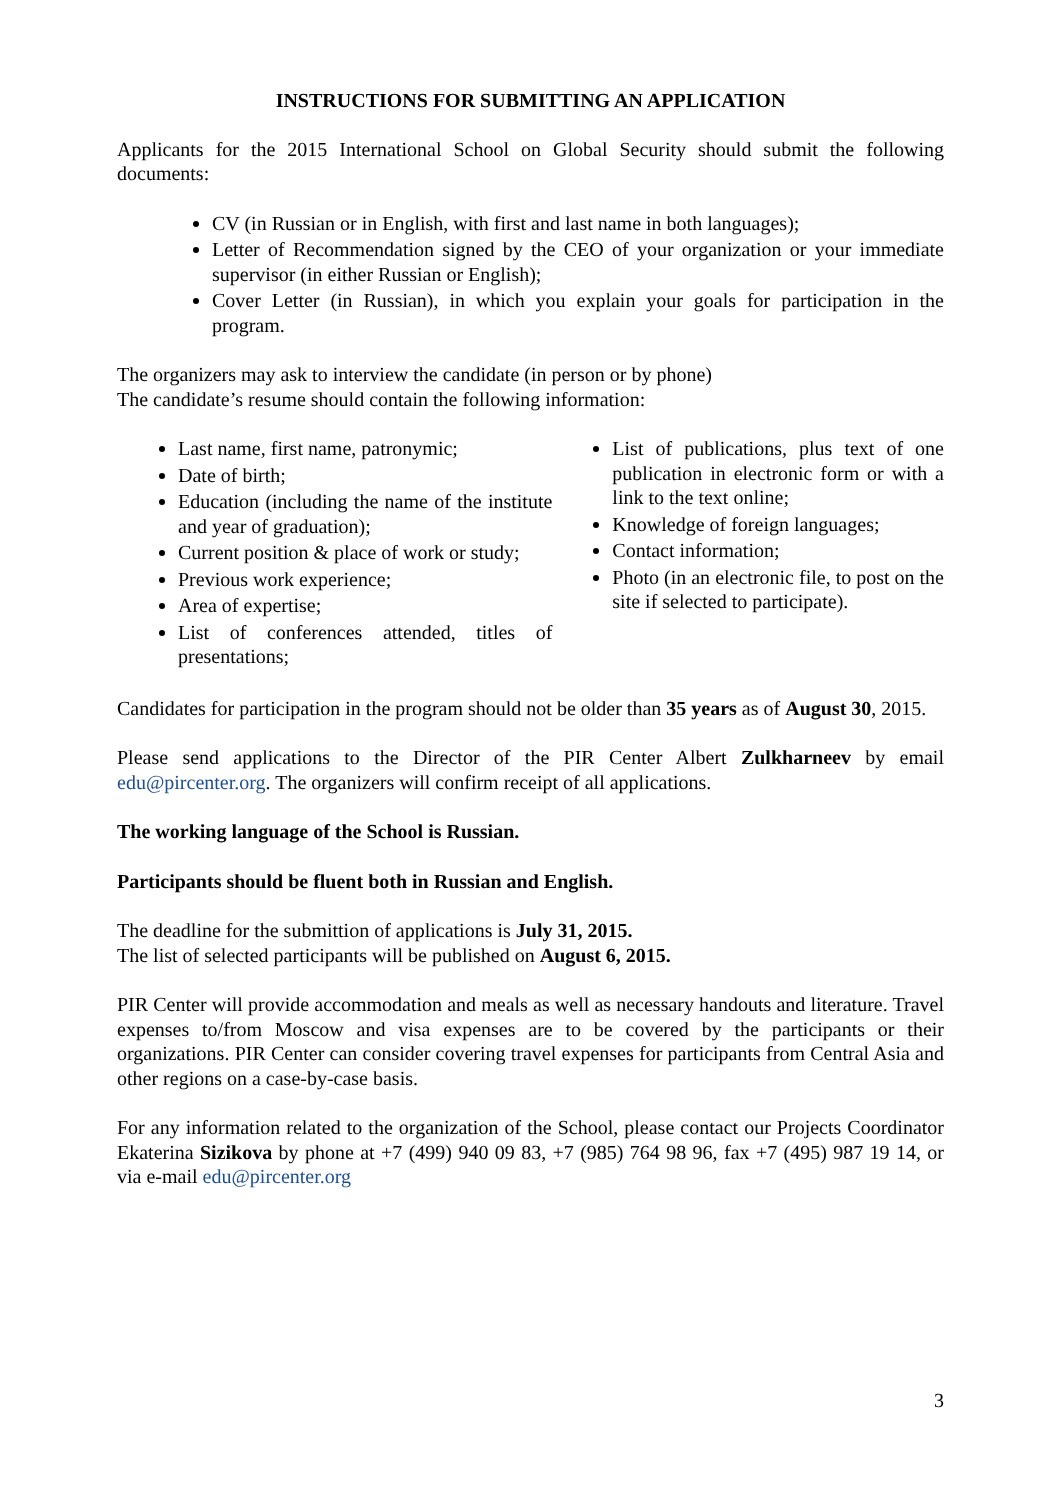INSTRUCTIONS FOR SUBMITTING AN APPLICATION
Applicants for the 2015 International School on Global Security should submit the following documents:
CV (in Russian or in English, with first and last name in both languages);
Letter of Recommendation signed by the CEO of your organization or your immediate supervisor (in either Russian or English);
Cover Letter (in Russian), in which you explain your goals for participation in the program.
The organizers may ask to interview the candidate (in person or by phone)
The candidate’s resume should contain the following information:
Last name, first name, patronymic;
Date of birth;
Education (including the name of the institute and year of graduation);
Current position & place of work or study;
Previous work experience;
Area of expertise;
List of conferences attended, titles of presentations;
List of publications, plus text of one publication in electronic form or with a link to the text online;
Knowledge of foreign languages;
Contact information;
Photo (in an electronic file, to post on the site if selected to participate).
Candidates for participation in the program should not be older than 35 years as of August 30, 2015.
Please send applications to the Director of the PIR Center Albert Zulkharneev by email edu@pircenter.org. The organizers will confirm receipt of all applications.
The working language of the School is Russian.
Participants should be fluent both in Russian and English.
The deadline for the submittion of applications is July 31, 2015.
The list of selected participants will be published on August 6, 2015.
PIR Center will provide accommodation and meals as well as necessary handouts and literature. Travel expenses to/from Moscow and visa expenses are to be covered by the participants or their organizations. PIR Center can consider covering travel expenses for participants from Central Asia and other regions on a case-by-case basis.
For any information related to the organization of the School, please contact our Projects Coordinator Ekaterina Sizikova by phone at +7 (499) 940 09 83, +7 (985) 764 98 96, fax +7 (495) 987 19 14, or via e-mail edu@pircenter.org
3